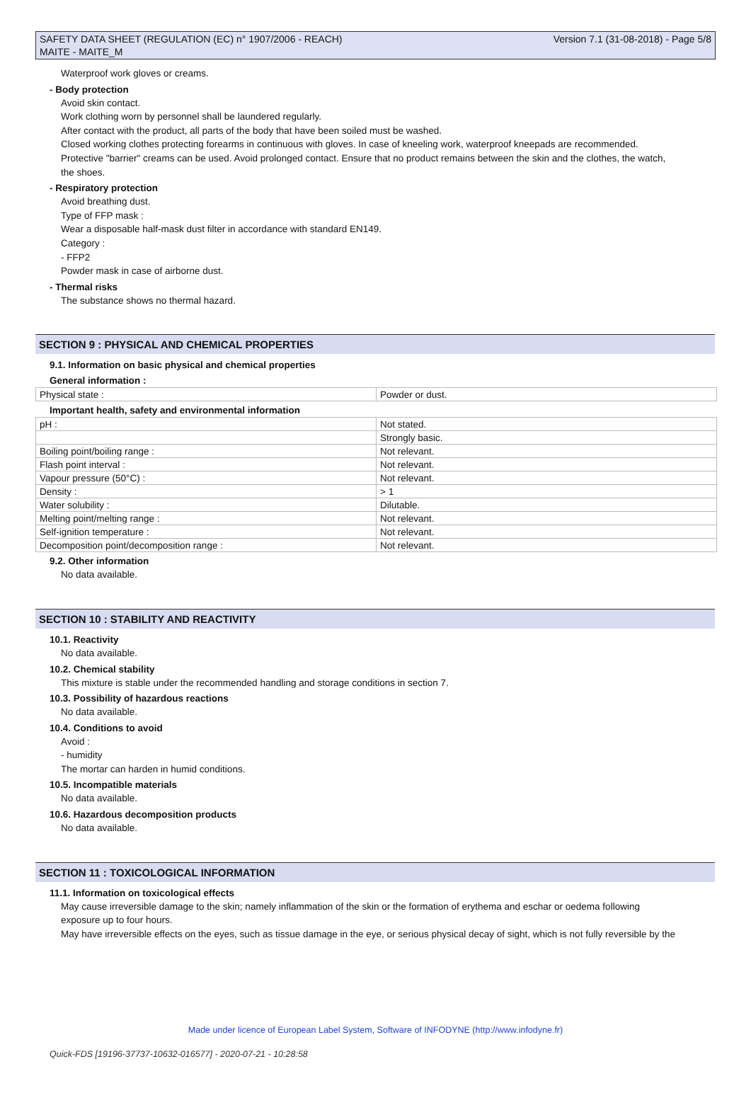SAFETY DATA SHEET (REGULATION (EC) n° 1907/2006 - REACH)
MAITE - MAITE_M
Version 7.1 (31-08-2018) - Page 5/8
Waterproof work gloves or creams.
- Body protection
Avoid skin contact.
Work clothing worn by personnel shall be laundered regularly.
After contact with the product, all parts of the body that have been soiled must be washed.
Closed working clothes protecting forearms in continuous with gloves. In case of kneeling work, waterproof kneepads are recommended.
Protective "barrier" creams can be used. Avoid prolonged contact. Ensure that no product remains between the skin and the clothes, the watch,
the shoes.
- Respiratory protection
Avoid breathing dust.
Type of FFP mask :
Wear a disposable half-mask dust filter in accordance with standard EN149.
Category :
- FFP2
Powder mask in case of airborne dust.
- Thermal risks
The substance shows no thermal hazard.
SECTION 9 : PHYSICAL AND CHEMICAL PROPERTIES
9.1. Information on basic physical and chemical properties
General information :
| Physical state : | Powder or dust. |
Important health, safety and environmental information
| pH : | Not stated. |
| | Strongly basic. |
| Boiling point/boiling range : | Not relevant. |
| Flash point interval : | Not relevant. |
| Vapour pressure (50°C) : | Not relevant. |
| Density : | > 1 |
| Water solubility : | Dilutable. |
| Melting point/melting range : | Not relevant. |
| Self-ignition temperature : | Not relevant. |
| Decomposition point/decomposition range : | Not relevant. |
9.2. Other information
No data available.
SECTION 10 : STABILITY AND REACTIVITY
10.1. Reactivity
No data available.
10.2. Chemical stability
This mixture is stable under the recommended handling and storage conditions in section 7.
10.3. Possibility of hazardous reactions
No data available.
10.4. Conditions to avoid
Avoid :
- humidity
The mortar can harden in humid conditions.
10.5. Incompatible materials
No data available.
10.6. Hazardous decomposition products
No data available.
SECTION 11 : TOXICOLOGICAL INFORMATION
11.1. Information on toxicological effects
May cause irreversible damage to the skin; namely inflammation of the skin or the formation of erythema and eschar or oedema following
exposure up to four hours.
May have irreversible effects on the eyes, such as tissue damage in the eye, or serious physical decay of sight, which is not fully reversible by the
Made under licence of European Label System, Software of INFODYNE (http://www.infodyne.fr)
Quick-FDS [19196-37737-10632-016577] - 2020-07-21 - 10:28:58